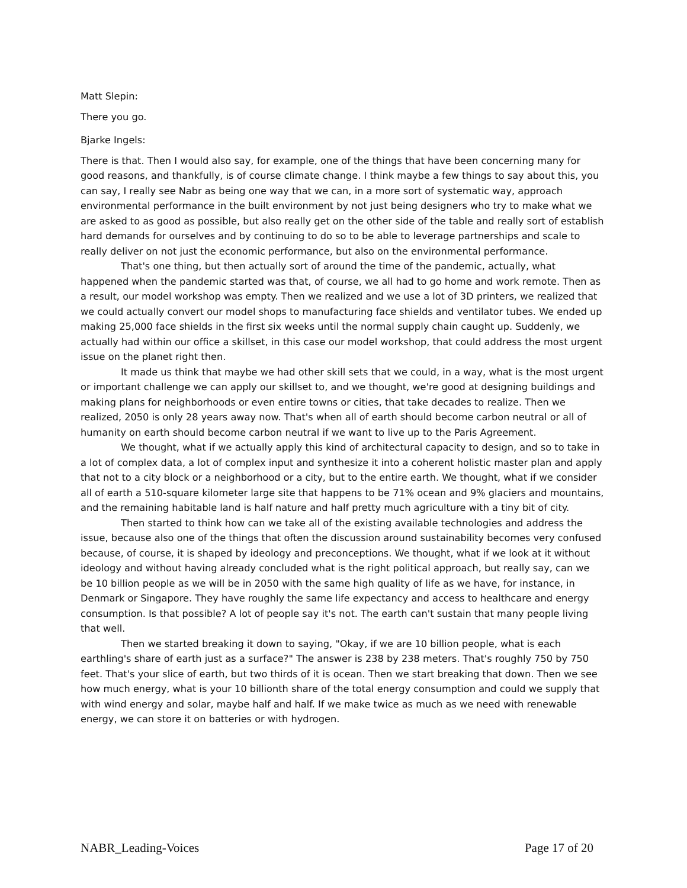Matt Slepin:
There you go.
Bjarke Ingels:
There is that. Then I would also say, for example, one of the things that have been concerning many for good reasons, and thankfully, is of course climate change. I think maybe a few things to say about this, you can say, I really see Nabr as being one way that we can, in a more sort of systematic way, approach environmental performance in the built environment by not just being designers who try to make what we are asked to as good as possible, but also really get on the other side of the table and really sort of establish hard demands for ourselves and by continuing to do so to be able to leverage partnerships and scale to really deliver on not just the economic performance, but also on the environmental performance.
That's one thing, but then actually sort of around the time of the pandemic, actually, what happened when the pandemic started was that, of course, we all had to go home and work remote. Then as a result, our model workshop was empty. Then we realized and we use a lot of 3D printers, we realized that we could actually convert our model shops to manufacturing face shields and ventilator tubes. We ended up making 25,000 face shields in the first six weeks until the normal supply chain caught up. Suddenly, we actually had within our office a skillset, in this case our model workshop, that could address the most urgent issue on the planet right then.
It made us think that maybe we had other skill sets that we could, in a way, what is the most urgent or important challenge we can apply our skillset to, and we thought, we're good at designing buildings and making plans for neighborhoods or even entire towns or cities, that take decades to realize. Then we realized, 2050 is only 28 years away now. That's when all of earth should become carbon neutral or all of humanity on earth should become carbon neutral if we want to live up to the Paris Agreement.
We thought, what if we actually apply this kind of architectural capacity to design, and so to take in a lot of complex data, a lot of complex input and synthesize it into a coherent holistic master plan and apply that not to a city block or a neighborhood or a city, but to the entire earth. We thought, what if we consider all of earth a 510-square kilometer large site that happens to be 71% ocean and 9% glaciers and mountains, and the remaining habitable land is half nature and half pretty much agriculture with a tiny bit of city.
Then started to think how can we take all of the existing available technologies and address the issue, because also one of the things that often the discussion around sustainability becomes very confused because, of course, it is shaped by ideology and preconceptions. We thought, what if we look at it without ideology and without having already concluded what is the right political approach, but really say, can we be 10 billion people as we will be in 2050 with the same high quality of life as we have, for instance, in Denmark or Singapore. They have roughly the same life expectancy and access to healthcare and energy consumption. Is that possible? A lot of people say it's not. The earth can't sustain that many people living that well.
Then we started breaking it down to saying, "Okay, if we are 10 billion people, what is each earthling's share of earth just as a surface?" The answer is 238 by 238 meters. That's roughly 750 by 750 feet. That's your slice of earth, but two thirds of it is ocean. Then we start breaking that down. Then we see how much energy, what is your 10 billionth share of the total energy consumption and could we supply that with wind energy and solar, maybe half and half. If we make twice as much as we need with renewable energy, we can store it on batteries or with hydrogen.
NABR_Leading-Voices Page 17 of 20